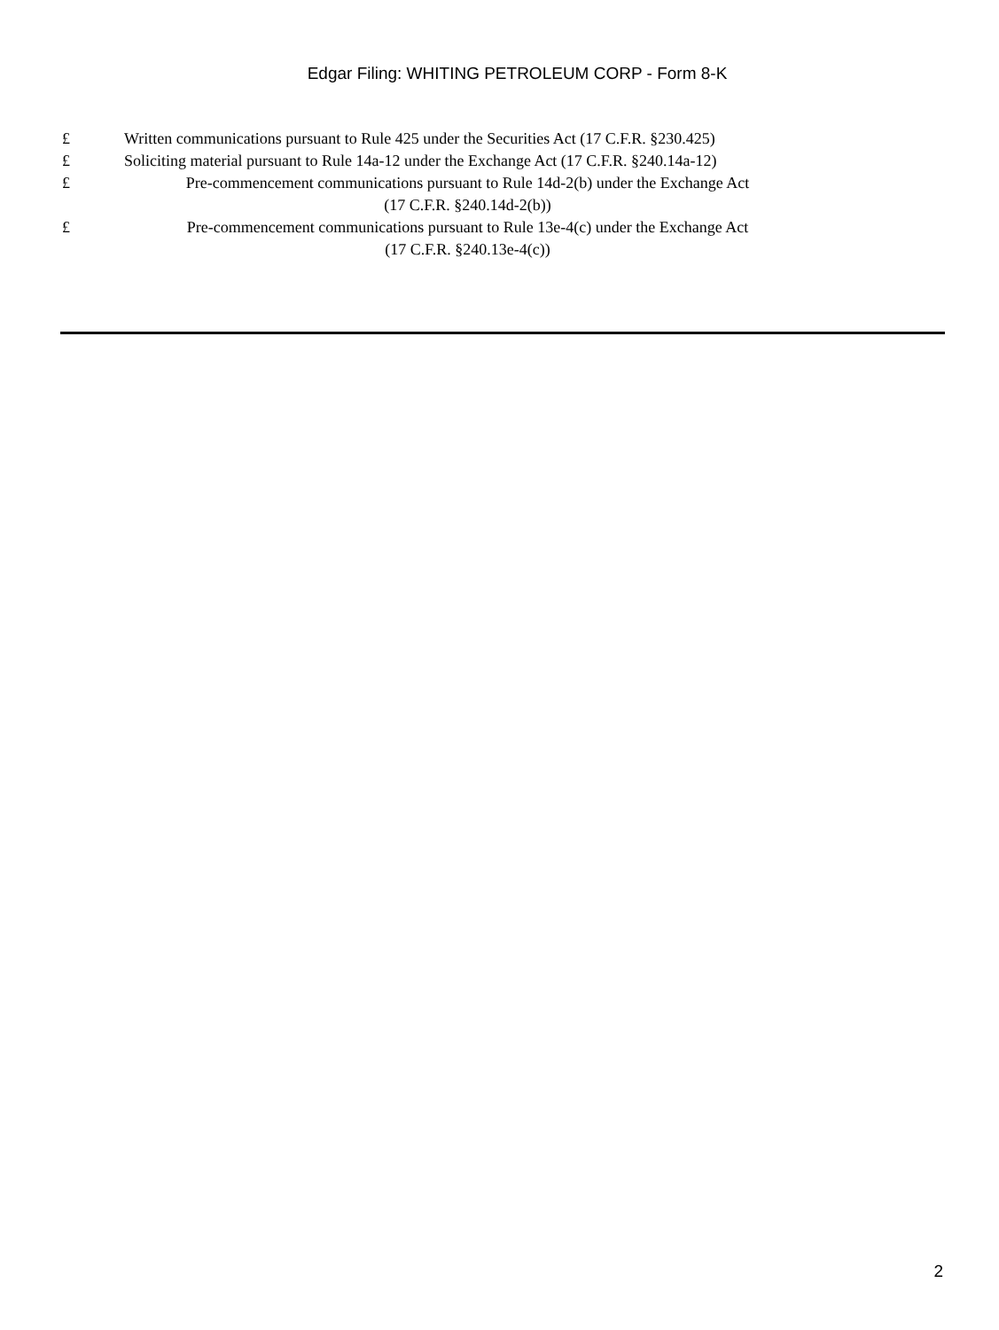Edgar Filing: WHITING PETROLEUM CORP - Form 8-K
£ Written communications pursuant to Rule 425 under the Securities Act (17 C.F.R. §230.425)
£ Soliciting material pursuant to Rule 14a-12 under the Exchange Act (17 C.F.R. §240.14a-12)
£ Pre-commencement communications pursuant to Rule 14d-2(b) under the Exchange Act
(17 C.F.R. §240.14d-2(b))
£ Pre-commencement communications pursuant to Rule 13e-4(c) under the Exchange Act
(17 C.F.R. §240.13e-4(c))
2